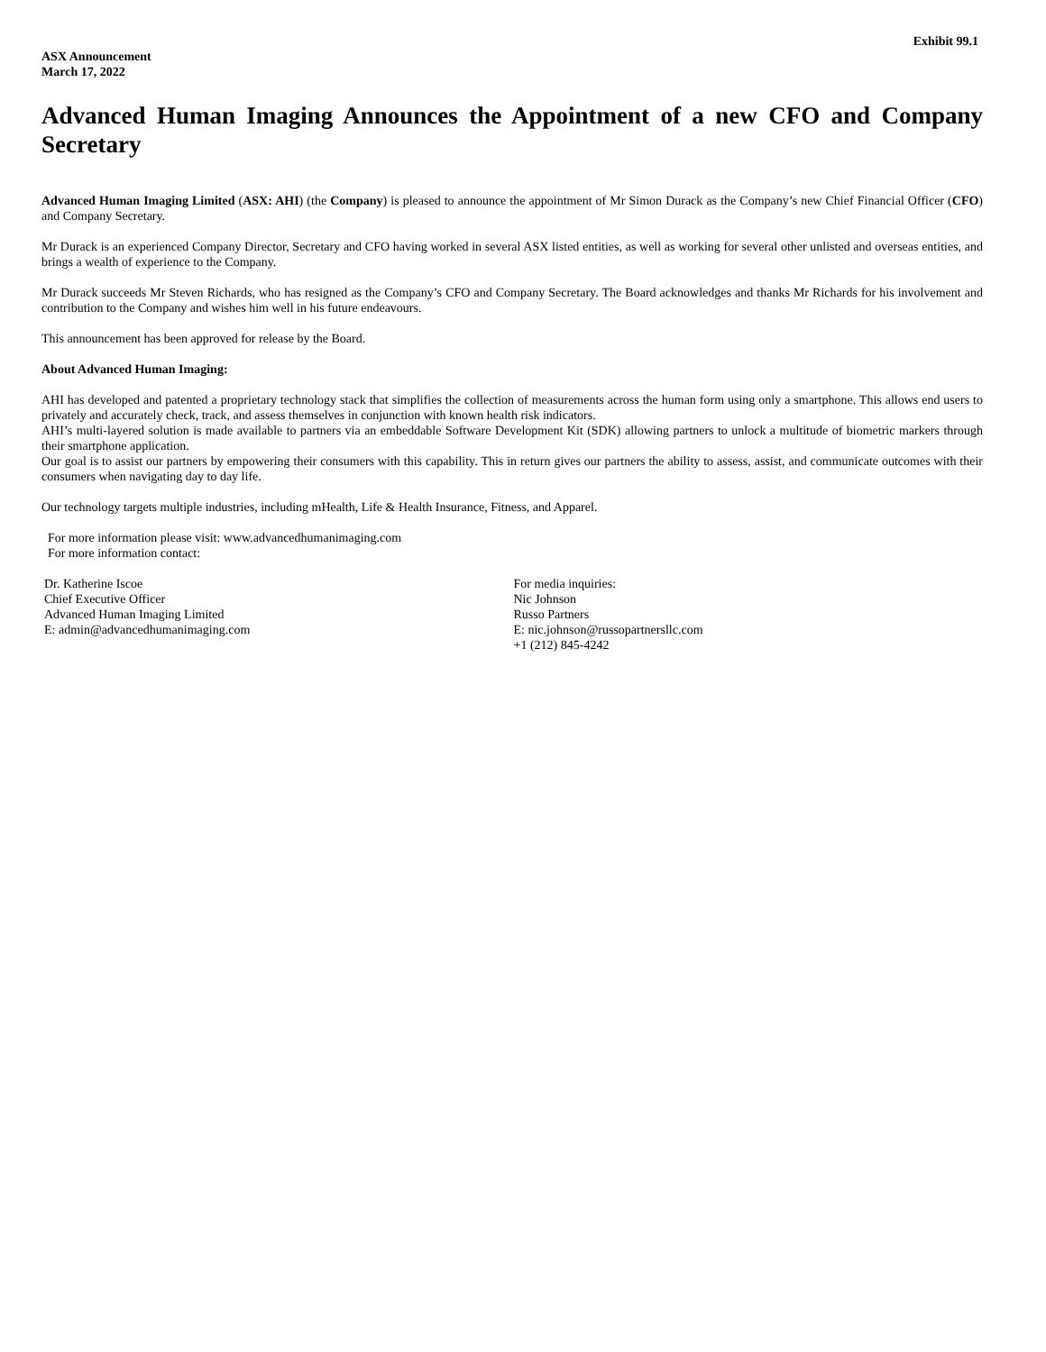Exhibit 99.1
ASX Announcement
March 17, 2022
Advanced Human Imaging Announces the Appointment of a new CFO and Company Secretary
Advanced Human Imaging Limited (ASX: AHI) (the Company) is pleased to announce the appointment of Mr Simon Durack as the Company’s new Chief Financial Officer (CFO) and Company Secretary.
Mr Durack is an experienced Company Director, Secretary and CFO having worked in several ASX listed entities, as well as working for several other unlisted and overseas entities, and brings a wealth of experience to the Company.
Mr Durack succeeds Mr Steven Richards, who has resigned as the Company’s CFO and Company Secretary. The Board acknowledges and thanks Mr Richards for his involvement and contribution to the Company and wishes him well in his future endeavours.
This announcement has been approved for release by the Board.
About Advanced Human Imaging:
AHI has developed and patented a proprietary technology stack that simplifies the collection of measurements across the human form using only a smartphone. This allows end users to privately and accurately check, track, and assess themselves in conjunction with known health risk indicators.
AHI’s multi-layered solution is made available to partners via an embeddable Software Development Kit (SDK) allowing partners to unlock a multitude of biometric markers through their smartphone application.
Our goal is to assist our partners by empowering their consumers with this capability. This in return gives our partners the ability to assess, assist, and communicate outcomes with their consumers when navigating day to day life.
Our technology targets multiple industries, including mHealth, Life & Health Insurance, Fitness, and Apparel.
For more information please visit: www.advancedhumanimaging.com
For more information contact:
Dr. Katherine Iscoe
Chief Executive Officer
Advanced Human Imaging Limited
E: admin@advancedhumanimaging.com
For media inquiries:
Nic Johnson
Russo Partners
E: nic.johnson@russopartnersllc.com
+1 (212) 845-4242